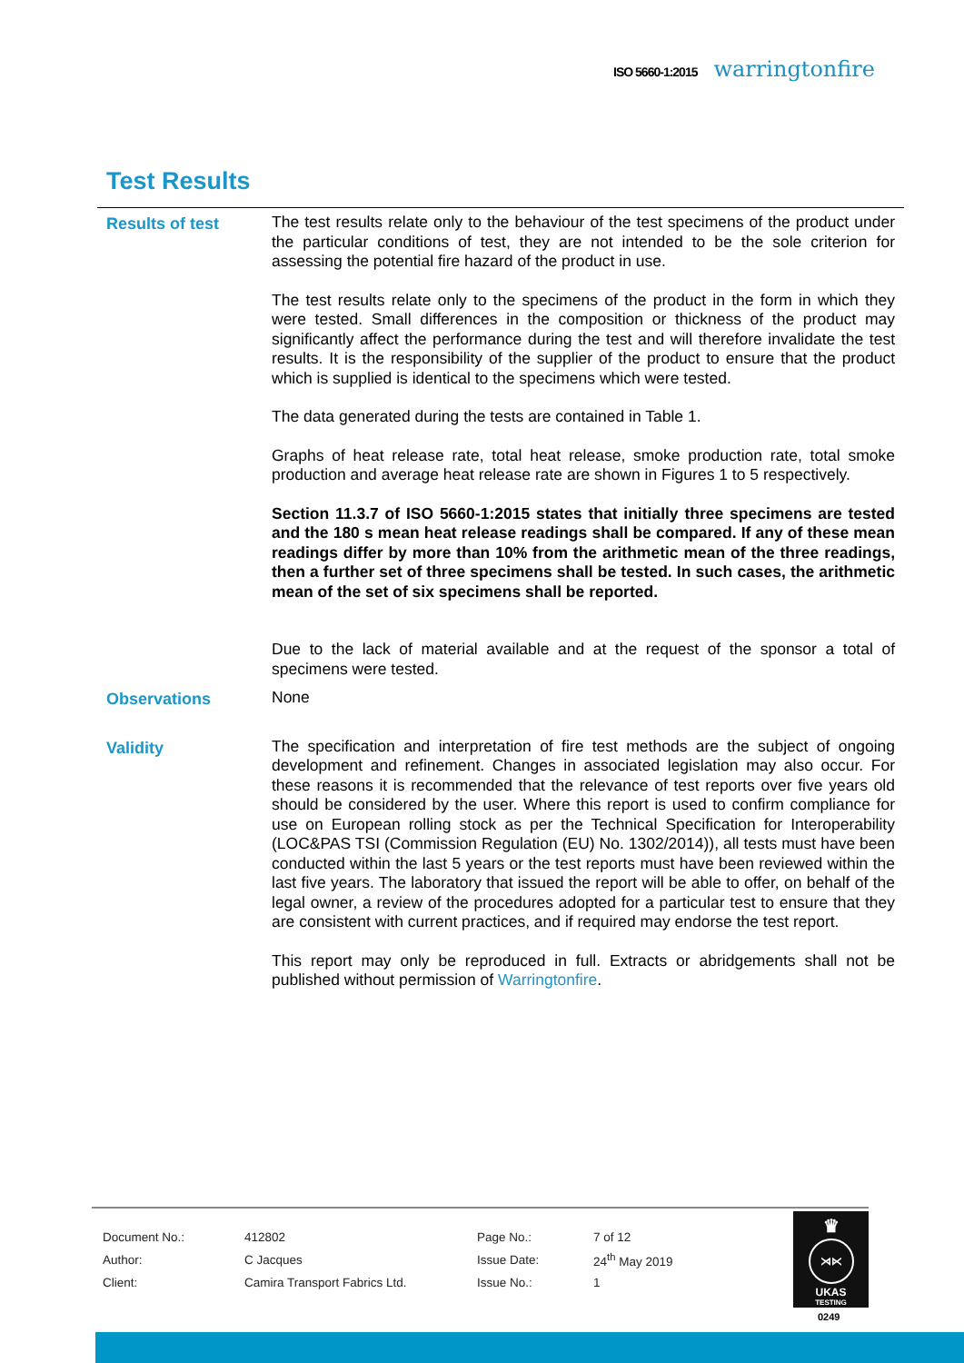ISO 5660-1:2015 warringtonfire
Test Results
Results of test
The test results relate only to the behaviour of the test specimens of the product under the particular conditions of test, they are not intended to be the sole criterion for assessing the potential fire hazard of the product in use.
The test results relate only to the specimens of the product in the form in which they were tested. Small differences in the composition or thickness of the product may significantly affect the performance during the test and will therefore invalidate the test results. It is the responsibility of the supplier of the product to ensure that the product which is supplied is identical to the specimens which were tested.
The data generated during the tests are contained in Table 1.
Graphs of heat release rate, total heat release, smoke production rate, total smoke production and average heat release rate are shown in Figures 1 to 5 respectively.
Section 11.3.7 of ISO 5660-1:2015 states that initially three specimens are tested and the 180 s mean heat release readings shall be compared. If any of these mean readings differ by more than 10% from the arithmetic mean of the three readings, then a further set of three specimens shall be tested. In such cases, the arithmetic mean of the set of six specimens shall be reported.
Due to the lack of material available and at the request of the sponsor a total of specimens were tested.
Observations
None
Validity
The specification and interpretation of fire test methods are the subject of ongoing development and refinement. Changes in associated legislation may also occur. For these reasons it is recommended that the relevance of test reports over five years old should be considered by the user. Where this report is used to confirm compliance for use on European rolling stock as per the Technical Specification for Interoperability (LOC&PAS TSI (Commission Regulation (EU) No. 1302/2014)), all tests must have been conducted within the last 5 years or the test reports must have been reviewed within the last five years. The laboratory that issued the report will be able to offer, on behalf of the legal owner, a review of the procedures adopted for a particular test to ensure that they are consistent with current practices, and if required may endorse the test report.
This report may only be reproduced in full. Extracts or abridgements shall not be published without permission of Warringtonfire.
| Document No.: | 412802 | Page No.: | 7 of 12 |
| Author: | C Jacques | Issue Date: | 24<sup>th</sup> May 2019 |
| Client: | Camira Transport Fabrics Ltd. | Issue No.: | 1 |
♛
⋊⋉
UKAS
TESTING
0249